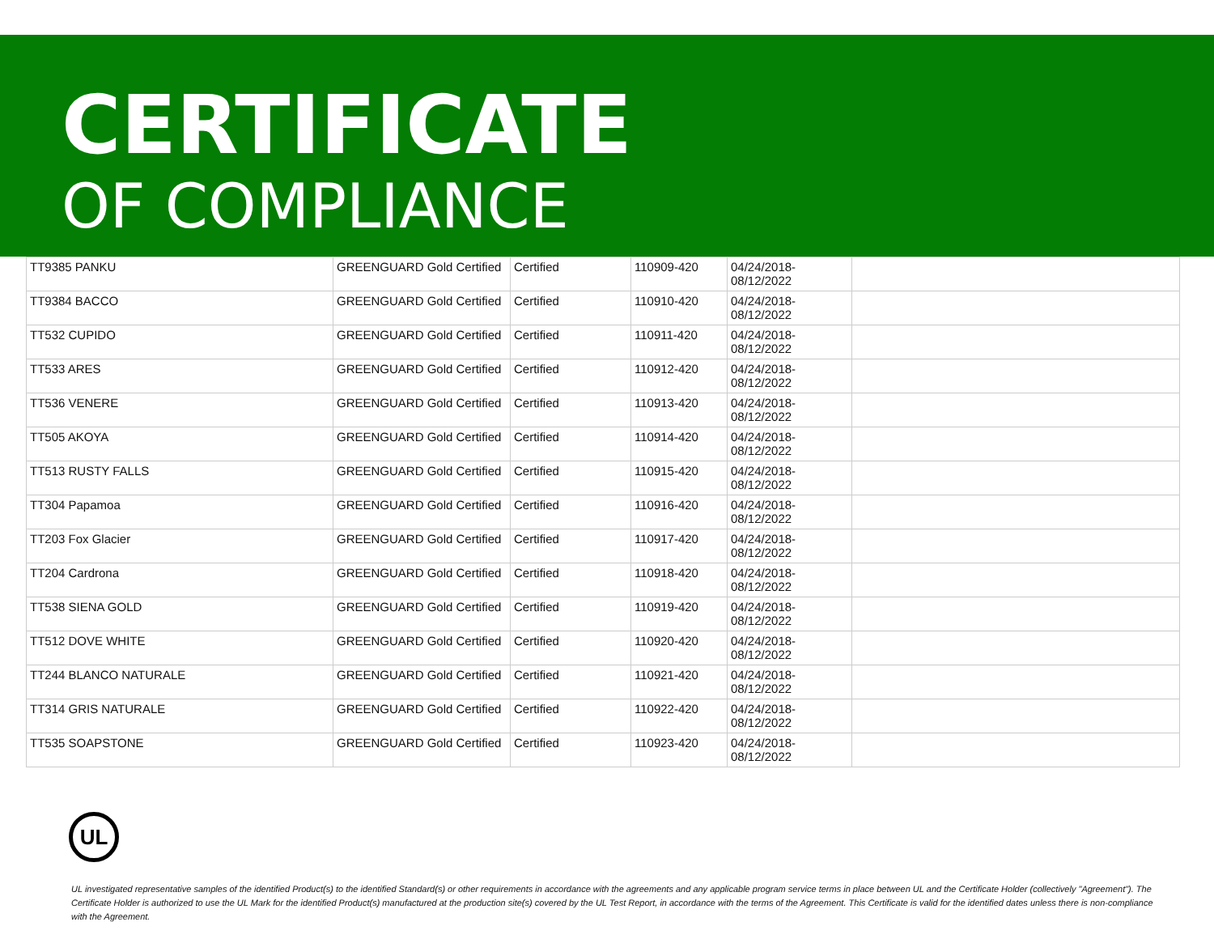CERTIFICATE
OF COMPLIANCE
| TT9385 PANKU | GREENGUARD Gold Certified | Certified | 110909-420 | 04/24/2018- 08/12/2022 | |
| TT9384 BACCO | GREENGUARD Gold Certified | Certified | 110910-420 | 04/24/2018- 08/12/2022 | |
| TT532 CUPIDO | GREENGUARD Gold Certified | Certified | 110911-420 | 04/24/2018- 08/12/2022 | |
| TT533 ARES | GREENGUARD Gold Certified | Certified | 110912-420 | 04/24/2018- 08/12/2022 | |
| TT536 VENERE | GREENGUARD Gold Certified | Certified | 110913-420 | 04/24/2018- 08/12/2022 | |
| TT505 AKOYA | GREENGUARD Gold Certified | Certified | 110914-420 | 04/24/2018- 08/12/2022 | |
| TT513 RUSTY FALLS | GREENGUARD Gold Certified | Certified | 110915-420 | 04/24/2018- 08/12/2022 | |
| TT304 Papamoa | GREENGUARD Gold Certified | Certified | 110916-420 | 04/24/2018- 08/12/2022 | |
| TT203 Fox Glacier | GREENGUARD Gold Certified | Certified | 110917-420 | 04/24/2018- 08/12/2022 | |
| TT204 Cardrona | GREENGUARD Gold Certified | Certified | 110918-420 | 04/24/2018- 08/12/2022 | |
| TT538 SIENA GOLD | GREENGUARD Gold Certified | Certified | 110919-420 | 04/24/2018- 08/12/2022 | |
| TT512 DOVE WHITE | GREENGUARD Gold Certified | Certified | 110920-420 | 04/24/2018- 08/12/2022 | |
| TT244 BLANCO NATURALE | GREENGUARD Gold Certified | Certified | 110921-420 | 04/24/2018- 08/12/2022 | |
| TT314 GRIS NATURALE | GREENGUARD Gold Certified | Certified | 110922-420 | 04/24/2018- 08/12/2022 | |
| TT535 SOAPSTONE | GREENGUARD Gold Certified | Certified | 110923-420 | 04/24/2018- 08/12/2022 | |
UL
UL investigated representative samples of the identified Product(s) to the identified Standard(s) or other requirements in accordance with the agreements and any applicable program service terms in place between UL and the Certificate Holder (collectively "Agreement"). The Certificate Holder is authorized to use the UL Mark for the identified Product(s) manufactured at the production site(s) covered by the UL Test Report, in accordance with the terms of the Agreement. This Certificate is valid for the identified dates unless there is non-compliance with the Agreement.